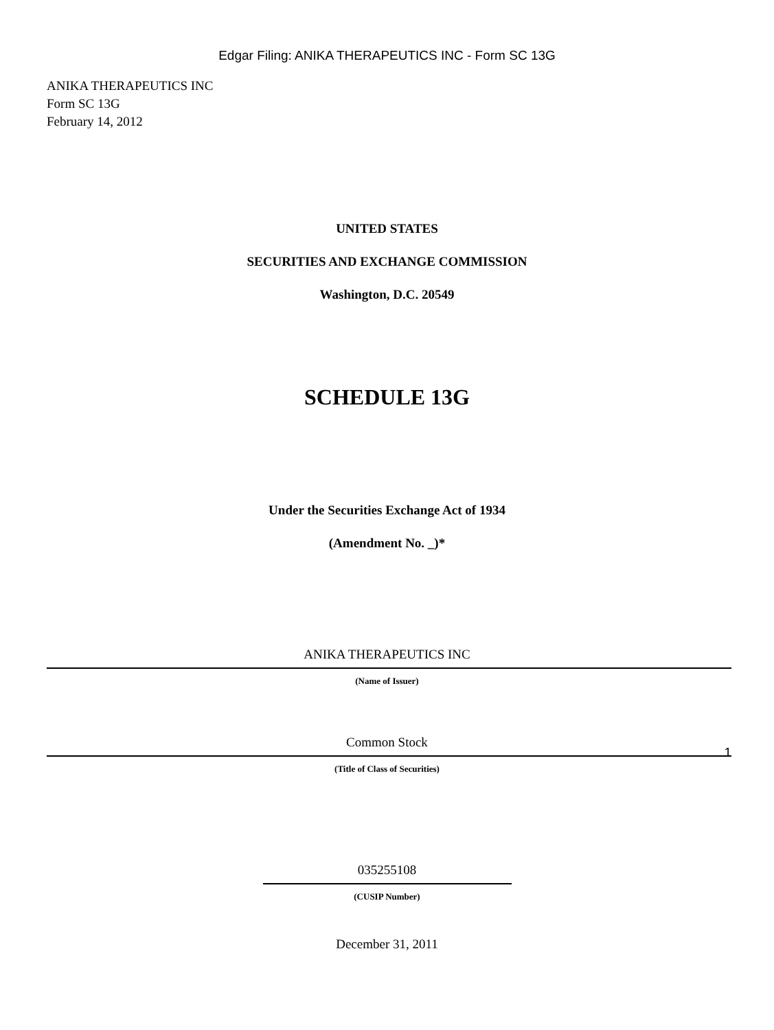Edgar Filing: ANIKA THERAPEUTICS INC - Form SC 13G
ANIKA THERAPEUTICS INC
Form SC 13G
February 14, 2012
UNITED STATES
SECURITIES AND EXCHANGE COMMISSION
Washington, D.C. 20549
SCHEDULE 13G
Under the Securities Exchange Act of 1934
(Amendment No. _)*
ANIKA THERAPEUTICS INC
(Name of Issuer)
Common Stock
(Title of Class of Securities)
035255108
(CUSIP Number)
December 31, 2011
1